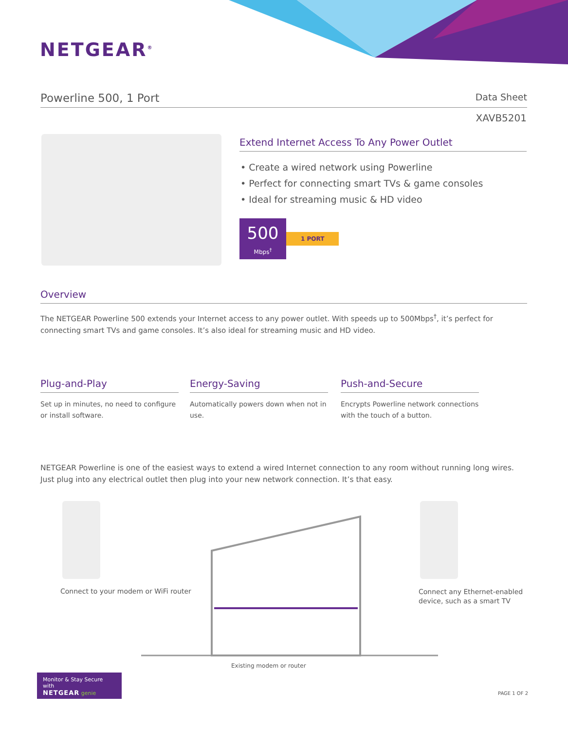NETGEAR<sup>®</sup>
Powerline 500, 1 Port Data Sheet
XAVB5201
Extend Internet Access To Any Power Outlet
• Create a wired network using Powerline
• Perfect for connecting smart TVs & game consoles
• Ideal for streaming music & HD video
500
Mbps<sup>†</sup>
1 PORT
Overview
The NETGEAR Powerline 500 extends your Internet access to any power outlet. With speeds up to 500Mbps<sup>†</sup>, it’s perfect for connecting smart TVs and game consoles. It’s also ideal for streaming music and HD video.
Plug-and-Play
Set up in minutes, no need to configure or install software.
Energy-Saving
Automatically powers down when not in use.
Push-and-Secure
Encrypts Powerline network connections with the touch of a button.
NETGEAR Powerline is one of the easiest ways to extend a wired Internet connection to any room without running long wires. Just plug into any electrical outlet then plug into your new network connection. It’s that easy.
Connect to your modem or WiFi router
Connect any Ethernet-enabled
device, such as a smart TV
Existing modem or router
Monitor & Stay Secure with
NETGEAR genie
PAGE 1 OF 2